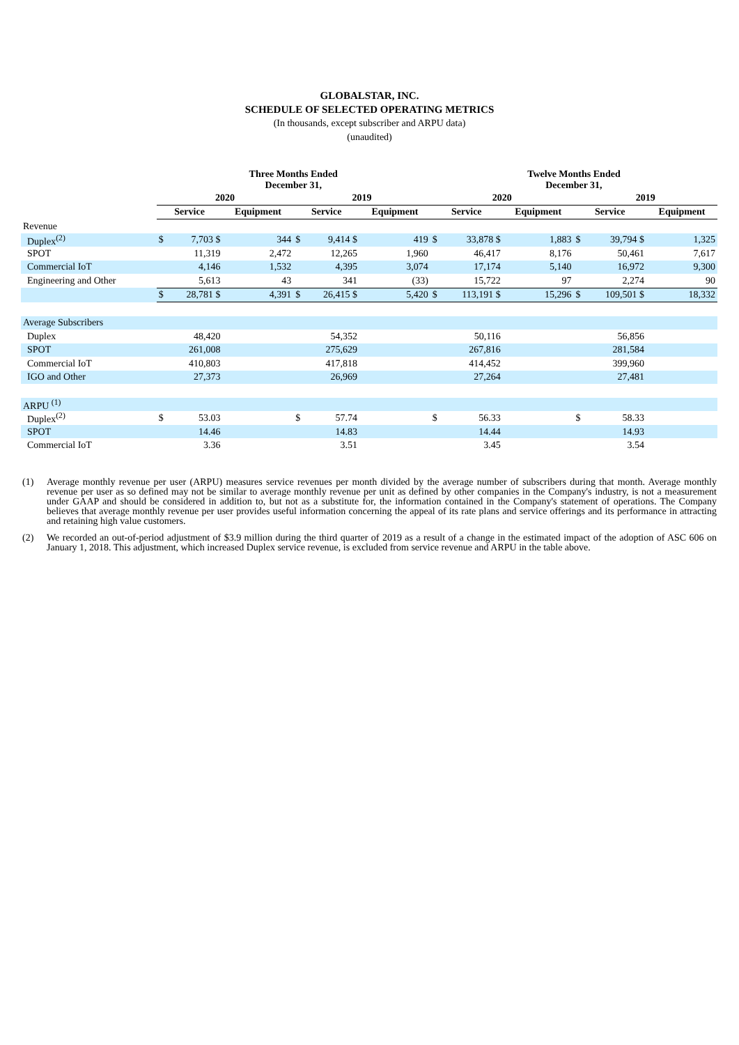GLOBALSTAR, INC.
SCHEDULE OF SELECTED OPERATING METRICS
(In thousands, except subscriber and ARPU data)
(unaudited)
| | Three Months Ended December 31, | | | | | | | | Twelve Months Ended December 31, | | | | | | | |
| | 2020 | | | | 2019 | | | | 2020 | | | | 2019 | | | |
| | Service | | Equipment | | Service | | Equipment | | Service | | Equipment | | Service | | Equipment | |
| Revenue | | | | | | | | | | | | | | | | |
| Duplex<sup>(2)</sup> | $ | 7,703 $ | | 344 | $ | 9,414 $ | | 419 | $ | 33,878 $ | | 1,883 | $ | 39,794 $ | | 1,325 |
| SPOT | | 11,319 | | 2,472 | | 12,265 | | 1,960 | | 46,417 | | 8,176 | | 50,461 | | 7,617 |
| Commercial IoT | | 4,146 | | 1,532 | | 4,395 | | 3,074 | | 17,174 | | 5,140 | | 16,972 | | 9,300 |
| Engineering and Other | | 5,613 | | 43 | | 341 | | (33) | | 15,722 | | 97 | | 2,274 | | 90 |
| | $ | 28,781 $ | | 4,391 | $ | 26,415 $ | | 5,420 | $ | 113,191 $ | | 15,296 | $ | 109,501 $ | | 18,332 |
| Average Subscribers | | | | | | | | | | | | | | | | |
| Duplex | | 48,420 | | | | 54,352 | | | | 50,116 | | | | 56,856 | | |
| SPOT | | 261,008 | | | | 275,629 | | | | 267,816 | | | | 281,584 | | |
| Commercial IoT | | 410,803 | | | | 417,818 | | | | 414,452 | | | | 399,960 | | |
| IGO and Other | | 27,373 | | | | 26,969 | | | | 27,264 | | | | 27,481 | | |
| ARPU <sup>(1)</sup> | | | | | | | | | | | | | | | | |
| Duplex<sup>(2)</sup> | $ | 53.03 | | | $ | 57.74 | | | $ | 56.33 | | | $ | 58.33 | | |
| SPOT | | 14.46 | | | | 14.83 | | | | 14.44 | | | | 14.93 | | |
| Commercial IoT | | 3.36 | | | | 3.51 | | | | 3.45 | | | | 3.54 | | |
(1) Average monthly revenue per user (ARPU) measures service revenues per month divided by the average number of subscribers during that month. Average monthly revenue per user as so defined may not be similar to average monthly revenue per unit as defined by other companies in the Company's industry, is not a measurement under GAAP and should be considered in addition to, but not as a substitute for, the information contained in the Company's statement of operations. The Company believes that average monthly revenue per user provides useful information concerning the appeal of its rate plans and service offerings and its performance in attracting and retaining high value customers.
(2) We recorded an out-of-period adjustment of $3.9 million during the third quarter of 2019 as a result of a change in the estimated impact of the adoption of ASC 606 on January 1, 2018. This adjustment, which increased Duplex service revenue, is excluded from service revenue and ARPU in the table above.